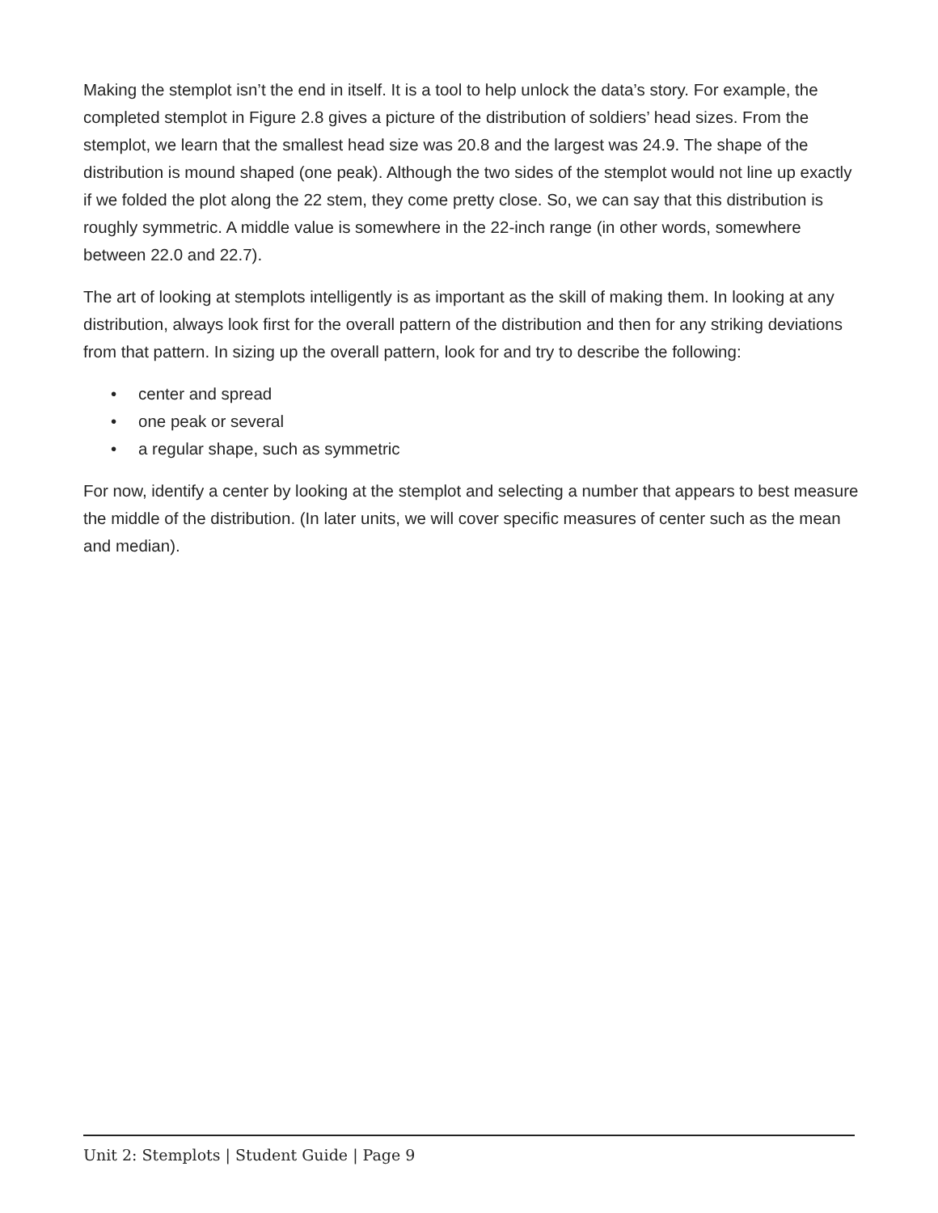Making the stemplot isn’t the end in itself. It is a tool to help unlock the data’s story. For example, the completed stemplot in Figure 2.8 gives a picture of the distribution of soldiers’ head sizes. From the stemplot, we learn that the smallest head size was 20.8 and the largest was 24.9. The shape of the distribution is mound shaped (one peak). Although the two sides of the stemplot would not line up exactly if we folded the plot along the 22 stem, they come pretty close. So, we can say that this distribution is roughly symmetric. A middle value is somewhere in the 22-inch range (in other words, somewhere between 22.0 and 22.7).
The art of looking at stemplots intelligently is as important as the skill of making them. In looking at any distribution, always look first for the overall pattern of the distribution and then for any striking deviations from that pattern. In sizing up the overall pattern, look for and try to describe the following:
• center and spread
• one peak or several
• a regular shape, such as symmetric
For now, identify a center by looking at the stemplot and selecting a number that appears to best measure the middle of the distribution. (In later units, we will cover specific measures of center such as the mean and median).
Unit 2: Stemplots | Student Guide | Page 9